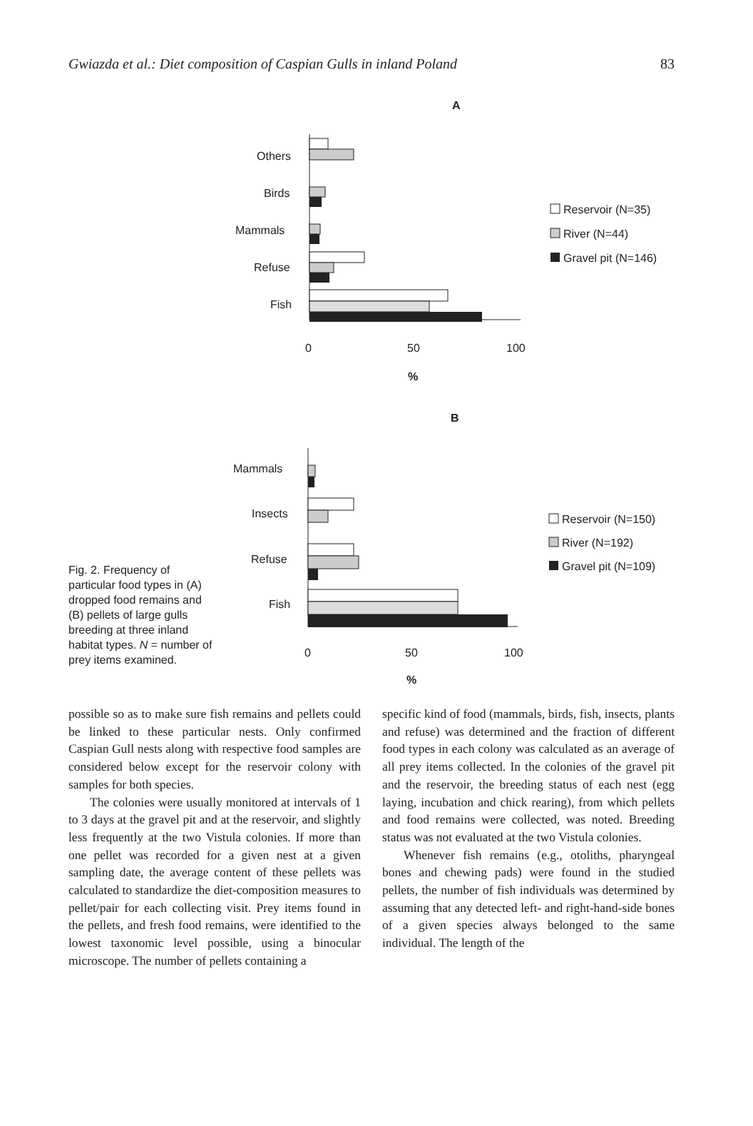Gwiazda et al.: Diet composition of Caspian Gulls in inland Poland 83
A
Others
Birds
Mammals
Refuse
Fish
0
50
100
%
Reservoir (N=35)
River (N=44)
Gravel pit (N=146)
B
Mammals
Insects
Refuse
Fish
0
50
100
%
Reservoir (N=150)
River (N=192)
Gravel pit (N=109)
Fig. 2. Frequency of particular food types in (A) dropped food remains and (B) pellets of large gulls breeding at three inland habitat types. N = number of prey items examined.
possible so as to make sure fish remains and pellets could be linked to these particular nests. Only confirmed Caspian Gull nests along with respective food samples are considered below except for the reservoir colony with samples for both species.
The colonies were usually monitored at intervals of 1 to 3 days at the gravel pit and at the reservoir, and slightly less frequently at the two Vistula colonies. If more than one pellet was recorded for a given nest at a given sampling date, the average content of these pellets was calculated to standardize the diet-composition measures to pellet/pair for each collecting visit. Prey items found in the pellets, and fresh food remains, were identified to the lowest taxonomic level possible, using a binocular microscope. The number of pellets containing a
specific kind of food (mammals, birds, fish, insects, plants and refuse) was determined and the fraction of different food types in each colony was calculated as an average of all prey items collected. In the colonies of the gravel pit and the reservoir, the breeding status of each nest (egg laying, incubation and chick rearing), from which pellets and food remains were collected, was noted. Breeding status was not evaluated at the two Vistula colonies.
Whenever fish remains (e.g., otoliths, pharyngeal bones and chewing pads) were found in the studied pellets, the number of fish individuals was determined by assuming that any detected left- and right-hand-side bones of a given species always belonged to the same individual. The length of the